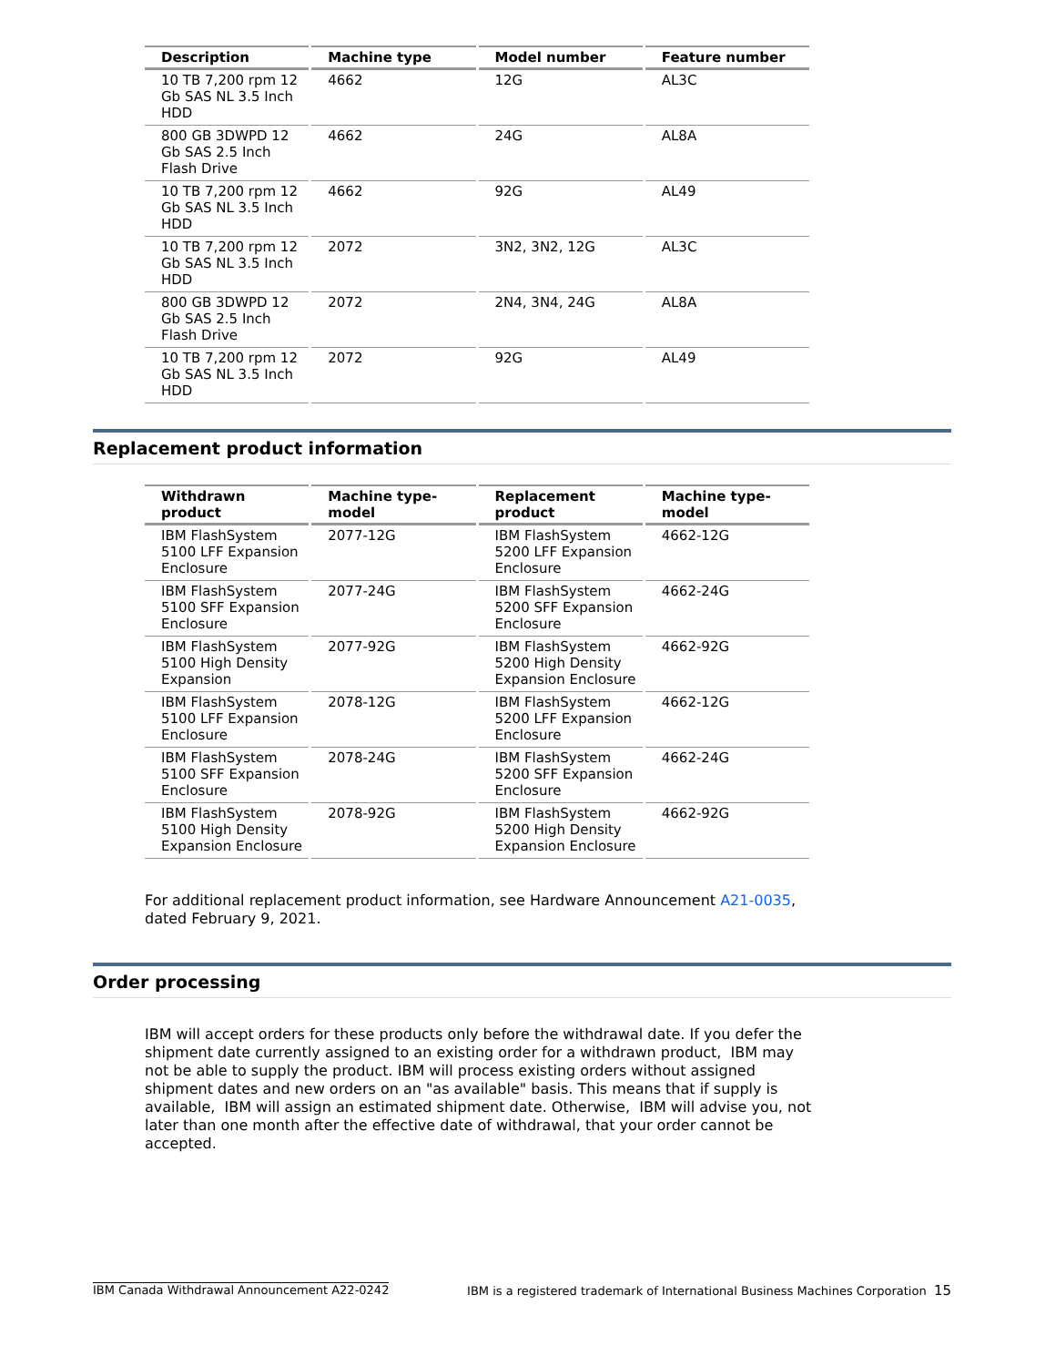| Description | Machine type | Model number | Feature number |
| --- | --- | --- | --- |
| 10 TB 7,200 rpm 12 Gb SAS NL 3.5 Inch HDD | 4662 | 12G | AL3C |
| 800 GB 3DWPD 12 Gb SAS 2.5 Inch Flash Drive | 4662 | 24G | AL8A |
| 10 TB 7,200 rpm 12 Gb SAS NL 3.5 Inch HDD | 4662 | 92G | AL49 |
| 10 TB 7,200 rpm 12 Gb SAS NL 3.5 Inch HDD | 2072 | 3N2, 3N2, 12G | AL3C |
| 800 GB 3DWPD 12 Gb SAS 2.5 Inch Flash Drive | 2072 | 2N4, 3N4, 24G | AL8A |
| 10 TB 7,200 rpm 12 Gb SAS NL 3.5 Inch HDD | 2072 | 92G | AL49 |
Replacement product information
| Withdrawn product | Machine type-model | Replacement product | Machine type-model |
| --- | --- | --- | --- |
| IBM FlashSystem 5100 LFF Expansion Enclosure | 2077-12G | IBM FlashSystem 5200 LFF Expansion Enclosure | 4662-12G |
| IBM FlashSystem 5100 SFF Expansion Enclosure | 2077-24G | IBM FlashSystem 5200 SFF Expansion Enclosure | 4662-24G |
| IBM FlashSystem 5100 High Density Expansion | 2077-92G | IBM FlashSystem 5200 High Density Expansion Enclosure | 4662-92G |
| IBM FlashSystem 5100 LFF Expansion Enclosure | 2078-12G | IBM FlashSystem 5200 LFF Expansion Enclosure | 4662-12G |
| IBM FlashSystem 5100 SFF Expansion Enclosure | 2078-24G | IBM FlashSystem 5200 SFF Expansion Enclosure | 4662-24G |
| IBM FlashSystem 5100 High Density Expansion Enclosure | 2078-92G | IBM FlashSystem 5200 High Density Expansion Enclosure | 4662-92G |
For additional replacement product information, see Hardware Announcement A21-0035, dated February 9, 2021.
Order processing
IBM will accept orders for these products only before the withdrawal date. If you defer the shipment date currently assigned to an existing order for a withdrawn product, IBM may not be able to supply the product. IBM will process existing orders without assigned shipment dates and new orders on an "as available" basis. This means that if supply is available, IBM will assign an estimated shipment date. Otherwise, IBM will advise you, not later than one month after the effective date of withdrawal, that your order cannot be accepted.
IBM Canada Withdrawal Announcement A22-0242 IBM is a registered trademark of International Business Machines Corporation 15